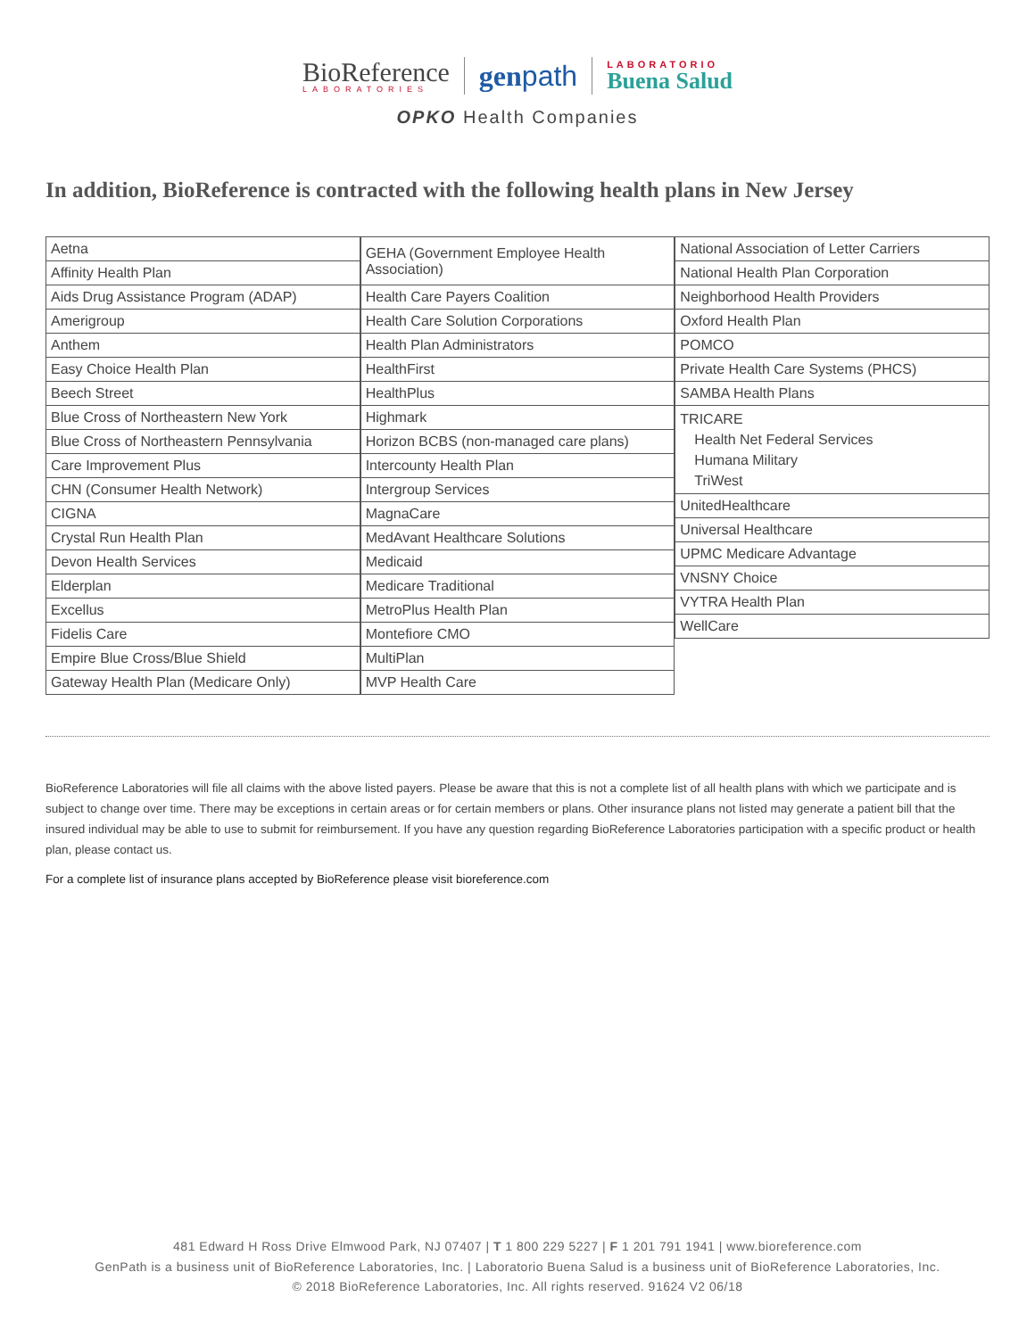BioReference
LABORATORIES
genpath
LABORATORIO
Buena Salud
OPKO Health Companies
In addition, BioReference is contracted with the following health plans in New Jersey
| Aetna |
| Affinity Health Plan |
| Aids Drug Assistance Program (ADAP) |
| Amerigroup |
| Anthem |
| Easy Choice Health Plan |
| Beech Street |
| Blue Cross of Northeastern New York |
| Blue Cross of Northeastern Pennsylvania |
| Care Improvement Plus |
| CHN (Consumer Health Network) |
| CIGNA |
| Crystal Run Health Plan |
| Devon Health Services |
| Elderplan |
| Excellus |
| Fidelis Care |
| Empire Blue Cross/Blue Shield |
| Gateway Health Plan (Medicare Only) |
| GEHA (Government Employee Health Association) |
| Health Care Payers Coalition |
| Health Care Solution Corporations |
| Health Plan Administrators |
| HealthFirst |
| HealthPlus |
| Highmark |
| Horizon BCBS (non-managed care plans) |
| Intercounty Health Plan |
| Intergroup Services |
| MagnaCare |
| MedAvant Healthcare Solutions |
| Medicaid |
| Medicare Traditional |
| MetroPlus Health Plan |
| Montefiore CMO |
| MultiPlan |
| MVP Health Care |
| National Association of Letter Carriers |
| National Health Plan Corporation |
| Neighborhood Health Providers |
| Oxford Health Plan |
| POMCO |
| Private Health Care Systems (PHCS) |
| SAMBA Health Plans |
| TRICARE Health Net Federal Services Humana Military TriWest |
| UnitedHealthcare |
| Universal Healthcare |
| UPMC Medicare Advantage |
| VNSNY Choice |
| VYTRA Health Plan |
| WellCare |
BioReference Laboratories will file all claims with the above listed payers. Please be aware that this is not a complete list of all health plans with which we participate and is subject to change over time. There may be exceptions in certain areas or for certain members or plans. Other insurance plans not listed may generate a patient bill that the insured individual may be able to use to submit for reimbursement. If you have any question regarding BioReference Laboratories participation with a specific product or health plan, please contact us.
For a complete list of insurance plans accepted by BioReference please visit bioreference.com
481 Edward H Ross Drive Elmwood Park, NJ 07407 | T 1 800 229 5227 | F 1 201 791 1941 | www.bioreference.com
GenPath is a business unit of BioReference Laboratories, Inc. | Laboratorio Buena Salud is a business unit of BioReference Laboratories, Inc.
© 2018 BioReference Laboratories, Inc. All rights reserved. 91624 V2 06/18